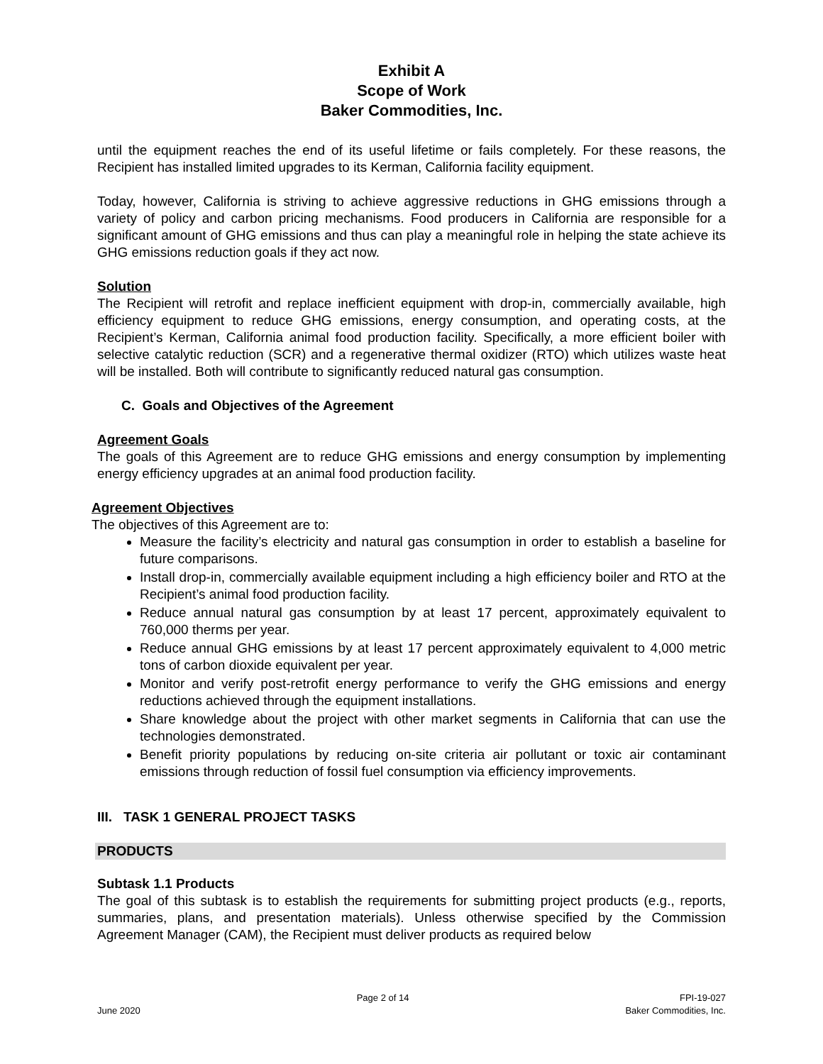Exhibit A
Scope of Work
Baker Commodities, Inc.
until the equipment reaches the end of its useful lifetime or fails completely. For these reasons, the Recipient has installed limited upgrades to its Kerman, California facility equipment.
Today, however, California is striving to achieve aggressive reductions in GHG emissions through a variety of policy and carbon pricing mechanisms. Food producers in California are responsible for a significant amount of GHG emissions and thus can play a meaningful role in helping the state achieve its GHG emissions reduction goals if they act now.
Solution
The Recipient will retrofit and replace inefficient equipment with drop-in, commercially available, high efficiency equipment to reduce GHG emissions, energy consumption, and operating costs, at the Recipient’s Kerman, California animal food production facility. Specifically, a more efficient boiler with selective catalytic reduction (SCR) and a regenerative thermal oxidizer (RTO) which utilizes waste heat will be installed. Both will contribute to significantly reduced natural gas consumption.
C. Goals and Objectives of the Agreement
Agreement Goals
The goals of this Agreement are to reduce GHG emissions and energy consumption by implementing energy efficiency upgrades at an animal food production facility.
Agreement Objectives
The objectives of this Agreement are to:
Measure the facility’s electricity and natural gas consumption in order to establish a baseline for future comparisons.
Install drop-in, commercially available equipment including a high efficiency boiler and RTO at the Recipient’s animal food production facility.
Reduce annual natural gas consumption by at least 17 percent, approximately equivalent to 760,000 therms per year.
Reduce annual GHG emissions by at least 17 percent approximately equivalent to 4,000 metric tons of carbon dioxide equivalent per year.
Monitor and verify post-retrofit energy performance to verify the GHG emissions and energy reductions achieved through the equipment installations.
Share knowledge about the project with other market segments in California that can use the technologies demonstrated.
Benefit priority populations by reducing on-site criteria air pollutant or toxic air contaminant emissions through reduction of fossil fuel consumption via efficiency improvements.
III. TASK 1 GENERAL PROJECT TASKS
PRODUCTS
Subtask 1.1 Products
The goal of this subtask is to establish the requirements for submitting project products (e.g., reports, summaries, plans, and presentation materials). Unless otherwise specified by the Commission Agreement Manager (CAM), the Recipient must deliver products as required below
June 2020 Page 2 of 14 FPI-19-027
Baker Commodities, Inc.